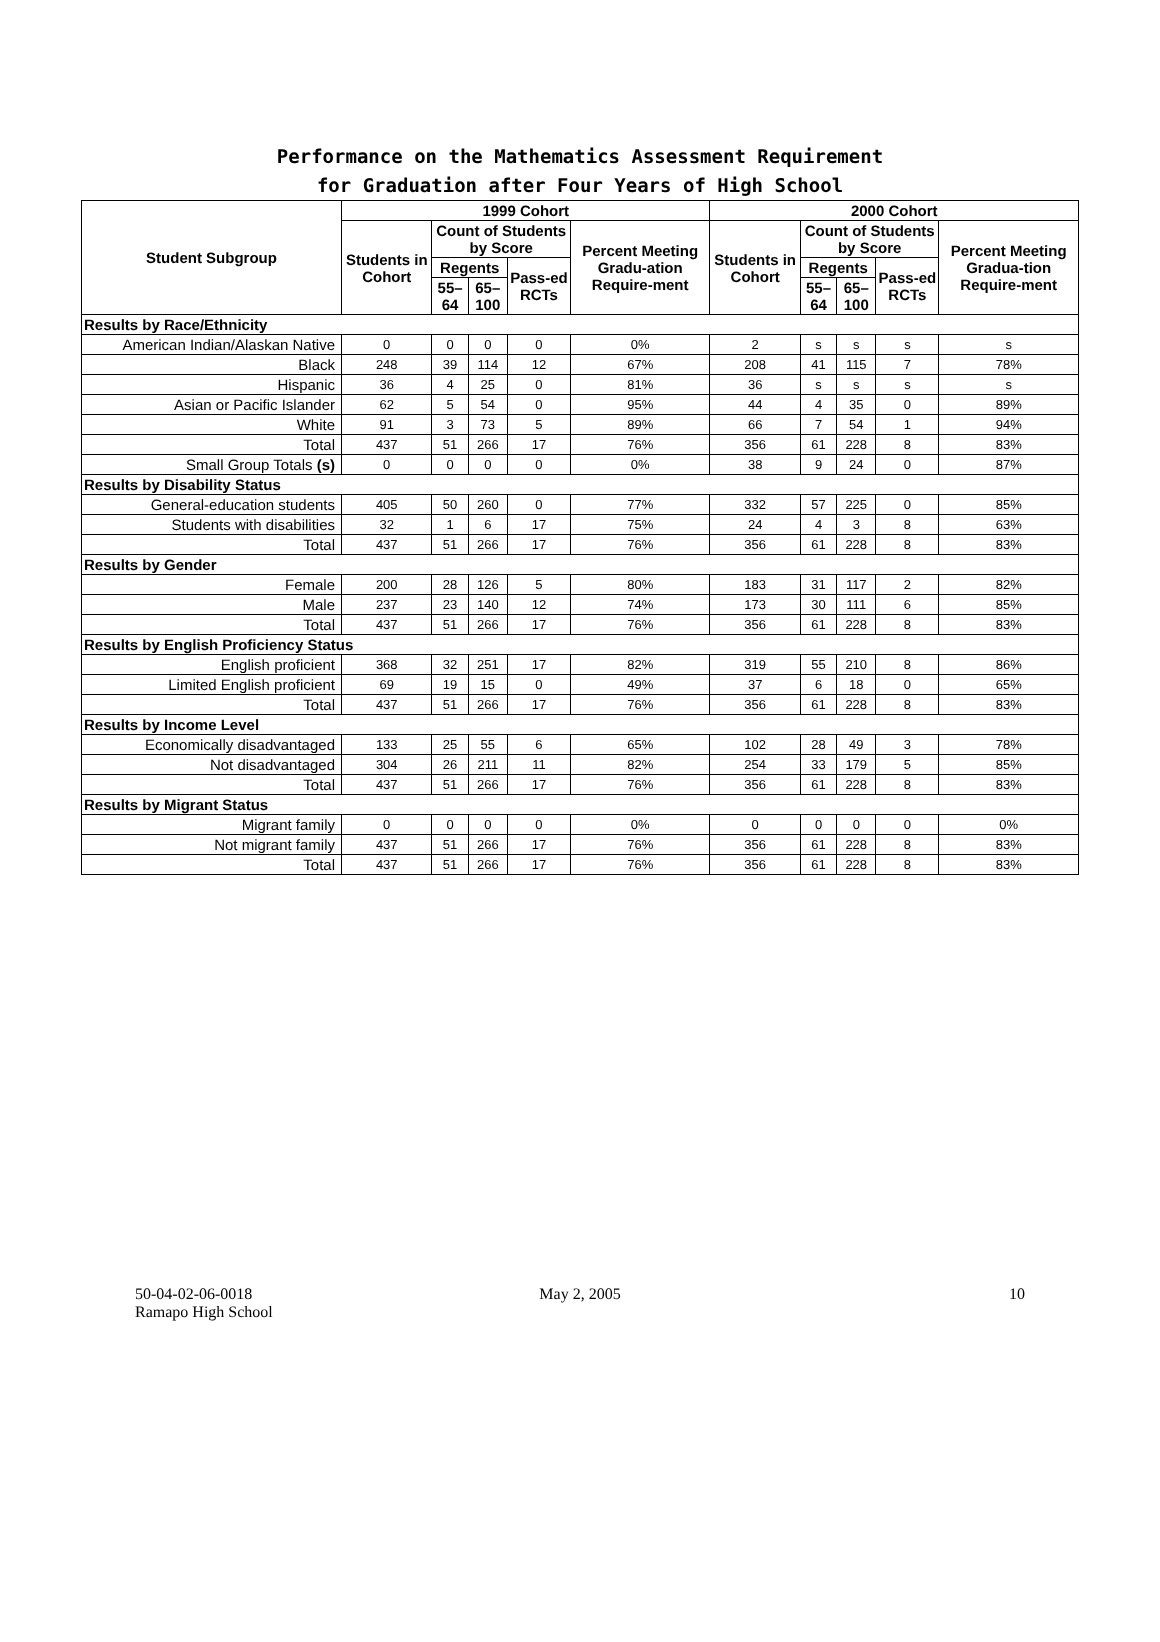Performance on the Mathematics Assessment Requirement
for Graduation after Four Years of High School
| Student Subgroup | 1999 Cohort | | | | | 2000 Cohort | | | | |
| --- | --- | --- | --- | --- | --- | --- | --- | --- | --- | --- |
| | Students in Cohort | Count of Students by Score | | | Percent Meeting Gradu-ation Require-ment | Students in Cohort | Count of Students by Score | | | Percent Meeting Gradua-tion Require-ment |
| | | Regents | | Pass-ed RCTs | | | Regents | | Pass-ed RCTs | |
| | | 55–64 | 65–100 | | | | 55–64 | 65–100 | | |
| Results by Race/Ethnicity | | | | | | | | | | |
| American Indian/Alaskan Native | 0 | 0 | 0 | 0 | 0% | 2 | s | s | s | s |
| Black | 248 | 39 | 114 | 12 | 67% | 208 | 41 | 115 | 7 | 78% |
| Hispanic | 36 | 4 | 25 | 0 | 81% | 36 | s | s | s | s |
| Asian or Pacific Islander | 62 | 5 | 54 | 0 | 95% | 44 | 4 | 35 | 0 | 89% |
| White | 91 | 3 | 73 | 5 | 89% | 66 | 7 | 54 | 1 | 94% |
| Total | 437 | 51 | 266 | 17 | 76% | 356 | 61 | 228 | 8 | 83% |
| Small Group Totals (s) | 0 | 0 | 0 | 0 | 0% | 38 | 9 | 24 | 0 | 87% |
| Results by Disability Status | | | | | | | | | | |
| General-education students | 405 | 50 | 260 | 0 | 77% | 332 | 57 | 225 | 0 | 85% |
| Students with disabilities | 32 | 1 | 6 | 17 | 75% | 24 | 4 | 3 | 8 | 63% |
| Total | 437 | 51 | 266 | 17 | 76% | 356 | 61 | 228 | 8 | 83% |
| Results by Gender | | | | | | | | | | |
| Female | 200 | 28 | 126 | 5 | 80% | 183 | 31 | 117 | 2 | 82% |
| Male | 237 | 23 | 140 | 12 | 74% | 173 | 30 | 111 | 6 | 85% |
| Total | 437 | 51 | 266 | 17 | 76% | 356 | 61 | 228 | 8 | 83% |
| Results by English Proficiency Status | | | | | | | | | | |
| English proficient | 368 | 32 | 251 | 17 | 82% | 319 | 55 | 210 | 8 | 86% |
| Limited English proficient | 69 | 19 | 15 | 0 | 49% | 37 | 6 | 18 | 0 | 65% |
| Total | 437 | 51 | 266 | 17 | 76% | 356 | 61 | 228 | 8 | 83% |
| Results by Income Level | | | | | | | | | | |
| Economically disadvantaged | 133 | 25 | 55 | 6 | 65% | 102 | 28 | 49 | 3 | 78% |
| Not disadvantaged | 304 | 26 | 211 | 11 | 82% | 254 | 33 | 179 | 5 | 85% |
| Total | 437 | 51 | 266 | 17 | 76% | 356 | 61 | 228 | 8 | 83% |
| Results by Migrant Status | | | | | | | | | | |
| Migrant family | 0 | 0 | 0 | 0 | 0% | 0 | 0 | 0 | 0 | 0% |
| Not migrant family | 437 | 51 | 266 | 17 | 76% | 356 | 61 | 228 | 8 | 83% |
| Total | 437 | 51 | 266 | 17 | 76% | 356 | 61 | 228 | 8 | 83% |
50-04-02-06-0018
Ramapo High School
May 2, 2005 10